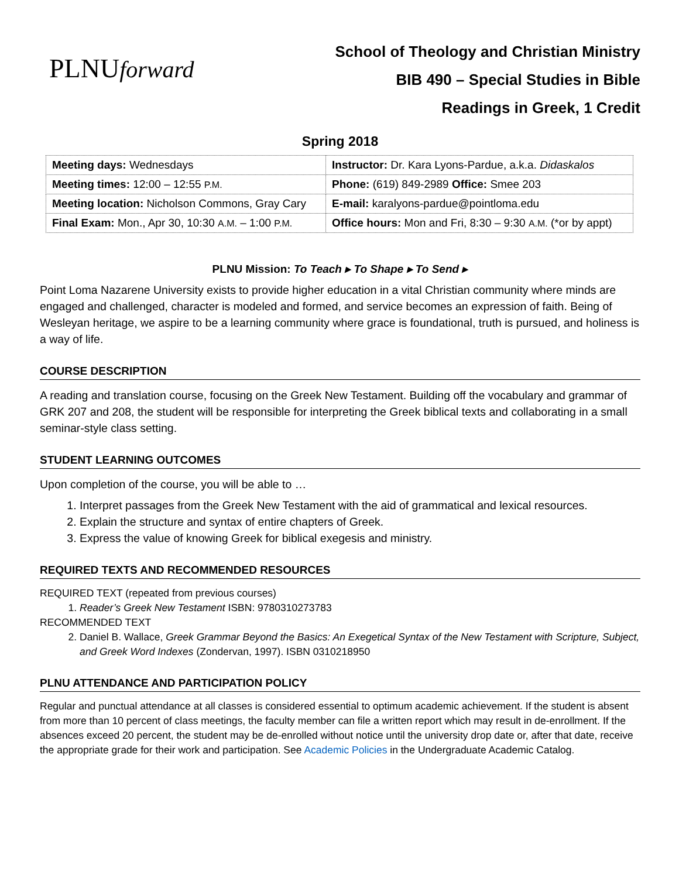PLNUforward
School of Theology and Christian Ministry
BIB 490 – Special Studies in Bible
Readings in Greek, 1 Credit
Spring 2018
| Meeting days: Wednesdays | Instructor: Dr. Kara Lyons-Pardue, a.k.a. Didaskalos |
| Meeting times: 12:00 – 12:55 P.M. | Phone: (619) 849-2989 Office: Smee 203 |
| Meeting location: Nicholson Commons, Gray Cary | E-mail: karalyons-pardue@pointloma.edu |
| Final Exam: Mon., Apr 30, 10:30 A.M. – 1:00 P.M. | Office hours: Mon and Fri, 8:30 – 9:30 A.M. (*or by appt) |
PLNU Mission: To Teach ▸ To Shape ▸ To Send ▸
Point Loma Nazarene University exists to provide higher education in a vital Christian community where minds are engaged and challenged, character is modeled and formed, and service becomes an expression of faith. Being of Wesleyan heritage, we aspire to be a learning community where grace is foundational, truth is pursued, and holiness is a way of life.
COURSE DESCRIPTION
A reading and translation course, focusing on the Greek New Testament. Building off the vocabulary and grammar of GRK 207 and 208, the student will be responsible for interpreting the Greek biblical texts and collaborating in a small seminar-style class setting.
STUDENT LEARNING OUTCOMES
Upon completion of the course, you will be able to …
1. Interpret passages from the Greek New Testament with the aid of grammatical and lexical resources.
2. Explain the structure and syntax of entire chapters of Greek.
3. Express the value of knowing Greek for biblical exegesis and ministry.
REQUIRED TEXTS AND RECOMMENDED RESOURCES
REQUIRED TEXT (repeated from previous courses)
1. Reader’s Greek New Testament ISBN: 9780310273783
RECOMMENDED TEXT
2. Daniel B. Wallace, Greek Grammar Beyond the Basics: An Exegetical Syntax of the New Testament with Scripture, Subject, and Greek Word Indexes (Zondervan, 1997). ISBN 0310218950
PLNU ATTENDANCE AND PARTICIPATION POLICY
Regular and punctual attendance at all classes is considered essential to optimum academic achievement. If the student is absent from more than 10 percent of class meetings, the faculty member can file a written report which may result in de-enrollment. If the absences exceed 20 percent, the student may be de-enrolled without notice until the university drop date or, after that date, receive the appropriate grade for their work and participation. See Academic Policies in the Undergraduate Academic Catalog.